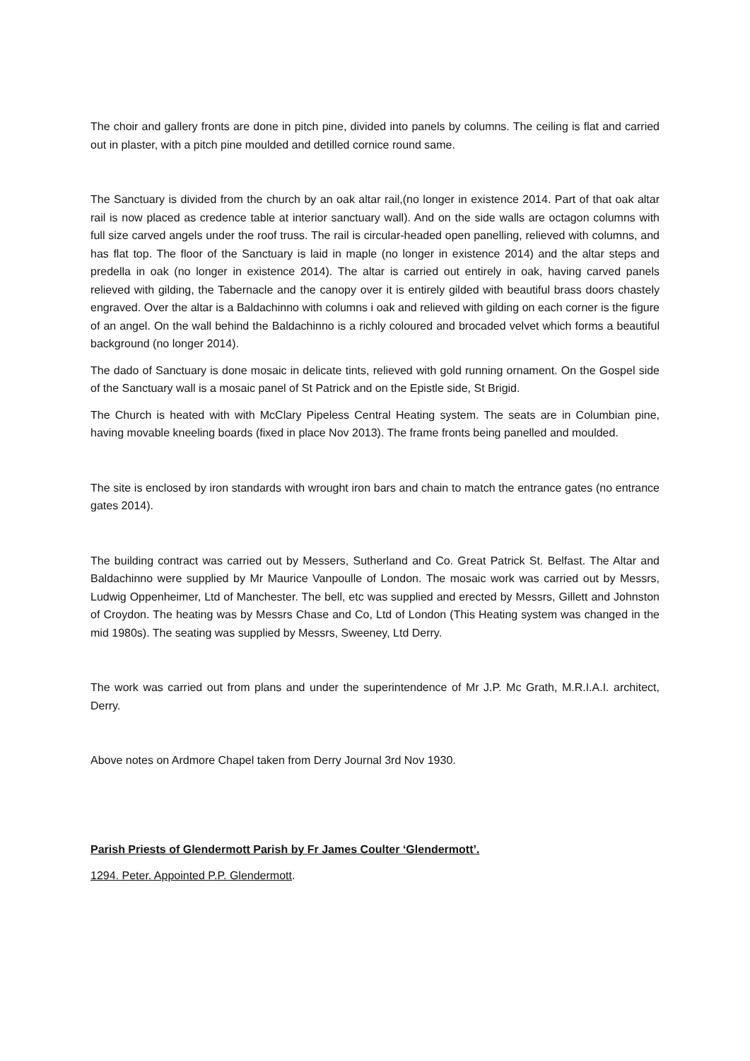The choir and gallery fronts are done in pitch pine, divided into panels by columns. The ceiling is flat and carried out in plaster, with a pitch pine moulded and detilled cornice round same.
The Sanctuary is divided from the church by an oak altar rail,(no longer in existence 2014. Part of that oak altar rail is now placed as credence table at interior sanctuary wall). And on the side walls are octagon columns with full size carved angels under the roof truss. The rail is circular-headed open panelling, relieved with columns, and has flat top. The floor of the Sanctuary is laid in maple (no longer in existence 2014) and the altar steps and predella in oak (no longer in existence 2014). The altar is carried out entirely in oak, having carved panels relieved with gilding, the Tabernacle and the canopy over it is entirely gilded with beautiful brass doors chastely engraved. Over the altar is a Baldachinno with columns i oak and relieved with gilding on each corner is the figure of an angel. On the wall behind the Baldachinno is a richly coloured and brocaded velvet which forms a beautiful background (no longer 2014).
The dado of Sanctuary is done mosaic in delicate tints, relieved with gold running ornament. On the Gospel side of the Sanctuary wall is a mosaic panel of St Patrick and on the Epistle side, St Brigid.
The Church is heated with with McClary Pipeless Central Heating system. The seats are in Columbian pine, having movable kneeling boards (fixed in place Nov 2013). The frame fronts being panelled and moulded.
The site is enclosed by iron standards with wrought iron bars and chain to match the entrance gates (no entrance gates 2014).
The building contract was carried out by Messers, Sutherland and Co. Great Patrick St. Belfast. The Altar and Baldachinno were supplied by Mr Maurice Vanpoulle of London. The mosaic work was carried out by Messrs, Ludwig Oppenheimer, Ltd of Manchester. The bell, etc was supplied and erected by Messrs, Gillett and Johnston of Croydon. The heating was by Messrs Chase and Co, Ltd of London (This Heating system was changed in the mid 1980s). The seating was supplied by Messrs, Sweeney, Ltd Derry.
The work was carried out from plans and under the superintendence of Mr J.P. Mc Grath, M.R.I.A.I. architect, Derry.
Above notes on Ardmore Chapel taken from Derry Journal 3rd Nov 1930.
Parish Priests of Glendermott Parish by Fr James Coulter ‘Glendermott’.
1294. Peter. Appointed P.P. Glendermott.